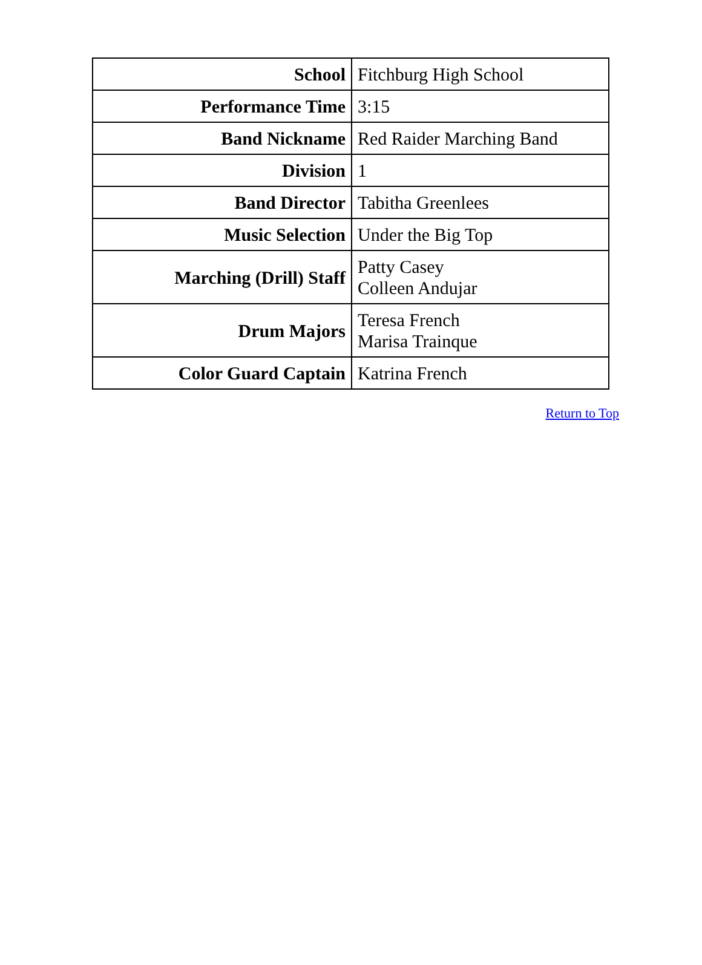| School | Fitchburg High School |
| Performance Time | 3:15 |
| Band Nickname | Red Raider Marching Band |
| Division | 1 |
| Band Director | Tabitha Greenlees |
| Music Selection | Under the Big Top |
| Marching (Drill) Staff | Patty Casey Colleen Andujar |
| Drum Majors | Teresa French Marisa Trainque |
| Color Guard Captain | Katrina French |
Return to Top